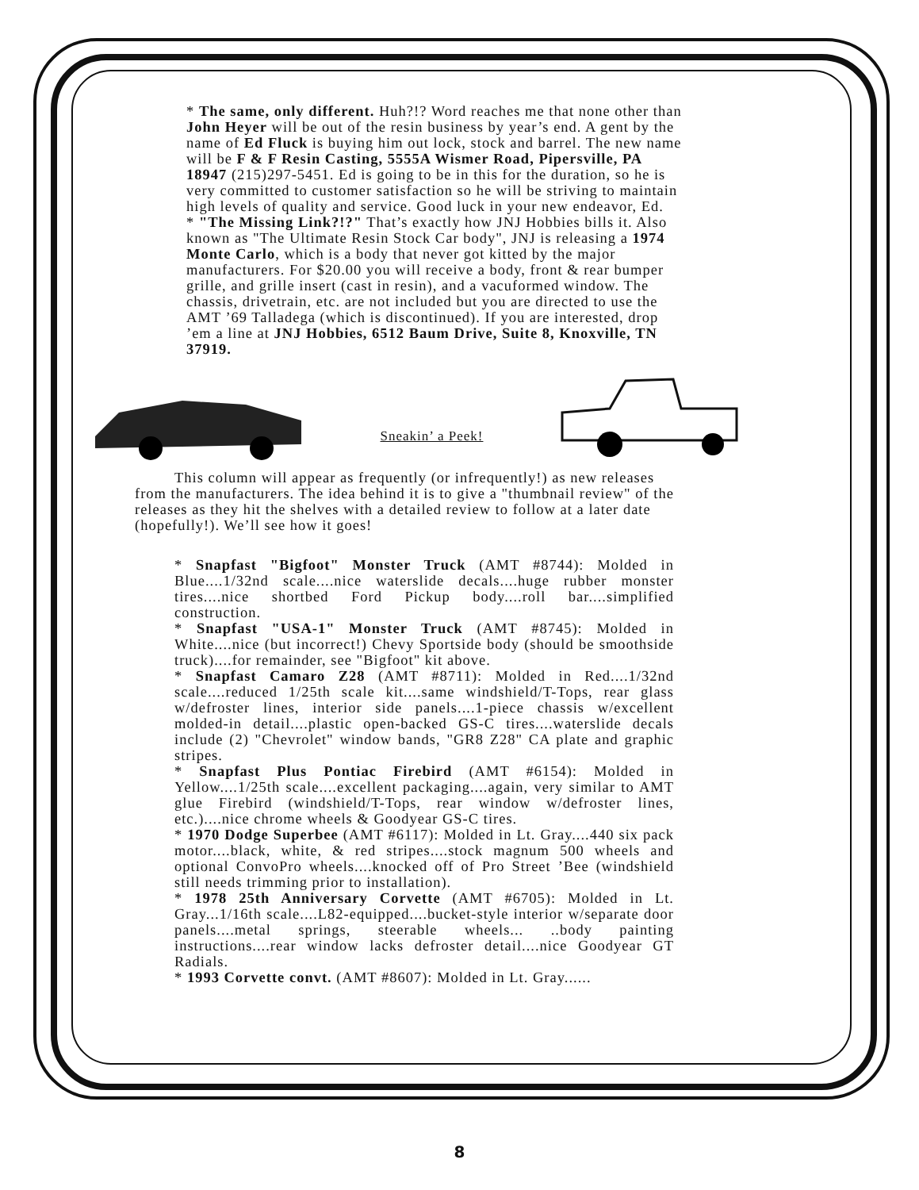* The same, only different. Huh?!? Word reaches me that none other than John Heyer will be out of the resin business by year’s end. A gent by the name of Ed Fluck is buying him out lock, stock and barrel. The new name will be F & F Resin Casting, 5555A Wismer Road, Pipersville, PA 18947 (215)297-5451. Ed is going to be in this for the duration, so he is very committed to customer satisfaction so he will be striving to maintain high levels of quality and service. Good luck in your new endeavor, Ed.
* "The Missing Link?!?" That’s exactly how JNJ Hobbies bills it. Also known as "The Ultimate Resin Stock Car body", JNJ is releasing a 1974 Monte Carlo, which is a body that never got kitted by the major manufacturers. For $20.00 you will receive a body, front & rear bumper grille, and grille insert (cast in resin), and a vacuformed window. The chassis, drivetrain, etc. are not included but you are directed to use the AMT ’69 Talladega (which is discontinued). If you are interested, drop ’em a line at JNJ Hobbies, 6512 Baum Drive, Suite 8, Knoxville, TN 37919.
Sneakin’ a Peek!
This column will appear as frequently (or infrequently!) as new releases from the manufacturers. The idea behind it is to give a "thumbnail review" of the releases as they hit the shelves with a detailed review to follow at a later date (hopefully!). We’ll see how it goes!
* Snapfast "Bigfoot" Monster Truck (AMT #8744): Molded in Blue....1/32nd scale....nice waterslide decals....huge rubber monster tires....nice shortbed Ford Pickup body....roll bar....simplified construction.
* Snapfast "USA-1" Monster Truck (AMT #8745): Molded in White....nice (but incorrect!) Chevy Sportside body (should be smoothside truck)....for remainder, see "Bigfoot" kit above.
* Snapfast Camaro Z28 (AMT #8711): Molded in Red....1/32nd scale....reduced 1/25th scale kit....same windshield/T-Tops, rear glass w/defroster lines, interior side panels....1-piece chassis w/excellent molded-in detail....plastic open-backed GS-C tires....waterslide decals include (2) "Chevrolet" window bands, "GR8 Z28" CA plate and graphic stripes.
* Snapfast Plus Pontiac Firebird (AMT #6154): Molded in Yellow....1/25th scale....excellent packaging....again, very similar to AMT glue Firebird (windshield/T-Tops, rear window w/defroster lines, etc.)....nice chrome wheels & Goodyear GS-C tires.
* 1970 Dodge Superbee (AMT #6117): Molded in Lt. Gray....440 six pack motor....black, white, & red stripes....stock magnum 500 wheels and optional ConvoPro wheels....knocked off of Pro Street ’Bee (windshield still needs trimming prior to installation).
* 1978 25th Anniversary Corvette (AMT #6705): Molded in Lt. Gray...1/16th scale....L82-equipped....bucket-style interior w/separate door panels....metal springs, steerable wheels... ..body painting instructions....rear window lacks defroster detail....nice Goodyear GT Radials.
* 1993 Corvette convt. (AMT #8607): Molded in Lt. Gray......
8